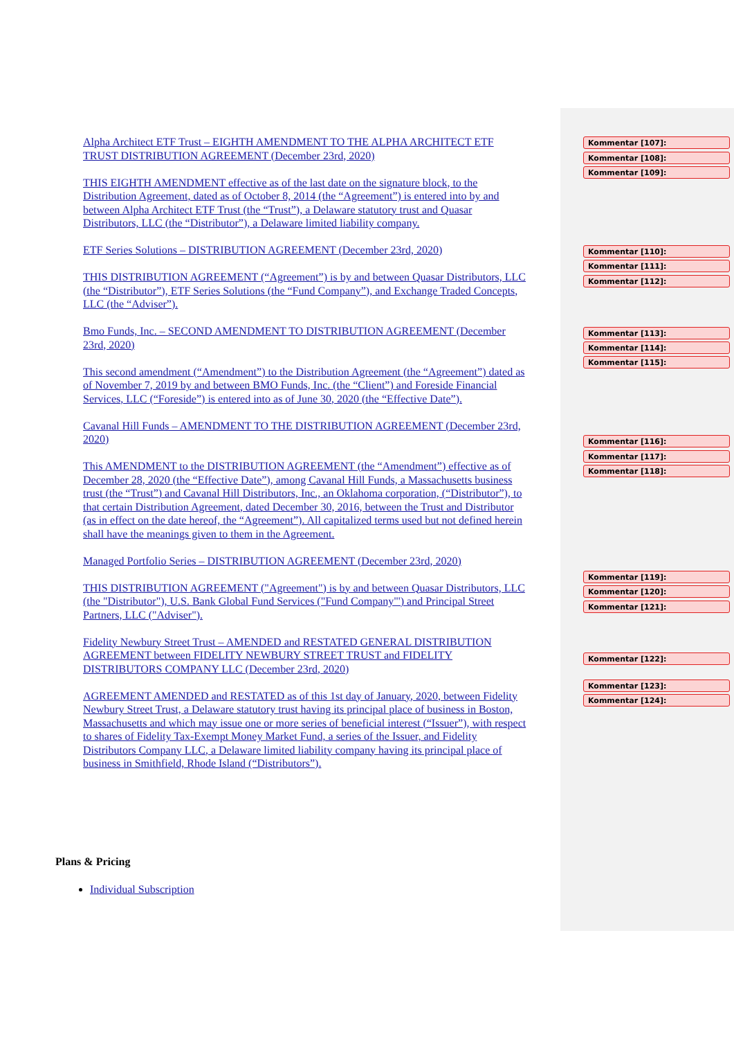Alpha Architect ETF Trust – EIGHTH AMENDMENT TO THE ALPHA ARCHITECT ETF TRUST DISTRIBUTION AGREEMENT (December 23rd, 2020)
THIS EIGHTH AMENDMENT effective as of the last date on the signature block, to the Distribution Agreement, dated as of October 8, 2014 (the “Agreement”) is entered into by and between Alpha Architect ETF Trust (the “Trust”), a Delaware statutory trust and Quasar Distributors, LLC (the “Distributor”), a Delaware limited liability company.
ETF Series Solutions – DISTRIBUTION AGREEMENT (December 23rd, 2020)
THIS DISTRIBUTION AGREEMENT (“Agreement”) is by and between Quasar Distributors, LLC (the “Distributor”), ETF Series Solutions (the “Fund Company”), and Exchange Traded Concepts, LLC (the “Adviser”).
Bmo Funds, Inc. – SECOND AMENDMENT TO DISTRIBUTION AGREEMENT (December 23rd, 2020)
This second amendment (“Amendment”) to the Distribution Agreement (the “Agreement”) dated as of November 7, 2019 by and between BMO Funds, Inc. (the “Client”) and Foreside Financial Services, LLC (“Foreside”) is entered into as of June 30, 2020 (the “Effective Date”).
Cavanal Hill Funds – AMENDMENT TO THE DISTRIBUTION AGREEMENT (December 23rd, 2020)
This AMENDMENT to the DISTRIBUTION AGREEMENT (the “Amendment”) effective as of December 28, 2020 (the “Effective Date”), among Cavanal Hill Funds, a Massachusetts business trust (the “Trust”) and Cavanal Hill Distributors, Inc., an Oklahoma corporation, (“Distributor”), to that certain Distribution Agreement, dated December 30, 2016, between the Trust and Distributor (as in effect on the date hereof, the “Agreement”). All capitalized terms used but not defined herein shall have the meanings given to them in the Agreement.
Managed Portfolio Series – DISTRIBUTION AGREEMENT (December 23rd, 2020)
THIS DISTRIBUTION AGREEMENT ("Agreement") is by and between Quasar Distributors, LLC (the "Distributor"), U.S. Bank Global Fund Services ("Fund Company"') and Principal Street Partners, LLC ("Adviser").
Fidelity Newbury Street Trust – AMENDED and RESTATED GENERAL DISTRIBUTION AGREEMENT between FIDELITY NEWBURY STREET TRUST and FIDELITY DISTRIBUTORS COMPANY LLC (December 23rd, 2020)
AGREEMENT AMENDED and RESTATED as of this 1st day of January, 2020, between Fidelity Newbury Street Trust, a Delaware statutory trust having its principal place of business in Boston, Massachusetts and which may issue one or more series of beneficial interest (“Issuer”), with respect to shares of Fidelity Tax-Exempt Money Market Fund, a series of the Issuer, and Fidelity Distributors Company LLC, a Delaware limited liability company having its principal place of business in Smithfield, Rhode Island (“Distributors”).
Kommentar [107]:
Kommentar [108]:
Kommentar [109]:
Kommentar [110]:
Kommentar [111]:
Kommentar [112]:
Kommentar [113]:
Kommentar [114]:
Kommentar [115]:
Kommentar [116]:
Kommentar [117]:
Kommentar [118]:
Kommentar [119]:
Kommentar [120]:
Kommentar [121]:
Kommentar [122]:
Kommentar [123]:
Kommentar [124]:
Plans & Pricing
Individual Subscription